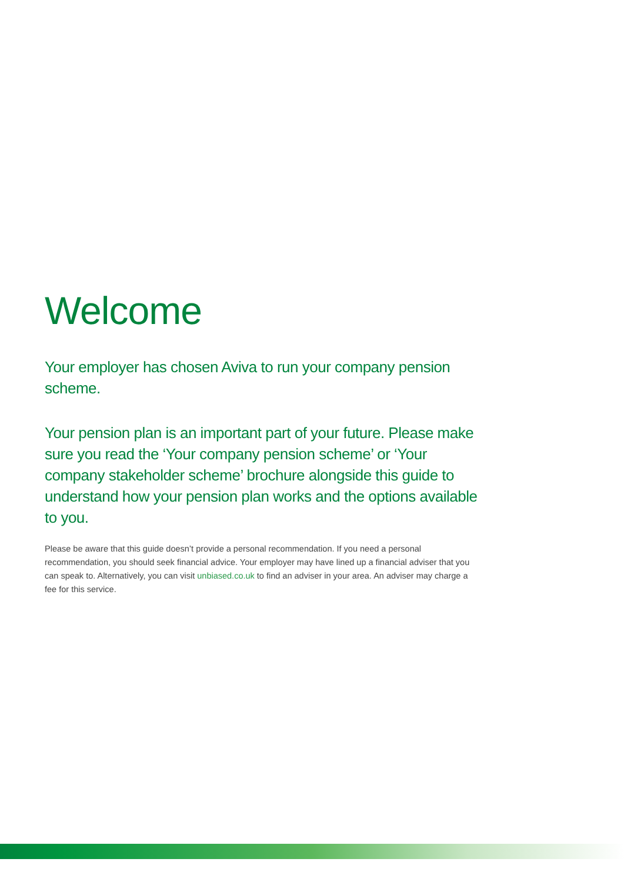Welcome
Your employer has chosen Aviva to run your company pension scheme.
Your pension plan is an important part of your future. Please make sure you read the ‘Your company pension scheme’ or ‘Your company stakeholder scheme’ brochure alongside this guide to understand how your pension plan works and the options available to you.
Please be aware that this guide doesn’t provide a personal recommendation. If you need a personal recommendation, you should seek financial advice. Your employer may have lined up a financial adviser that you can speak to. Alternatively, you can visit unbiased.co.uk to find an adviser in your area. An adviser may charge a fee for this service.